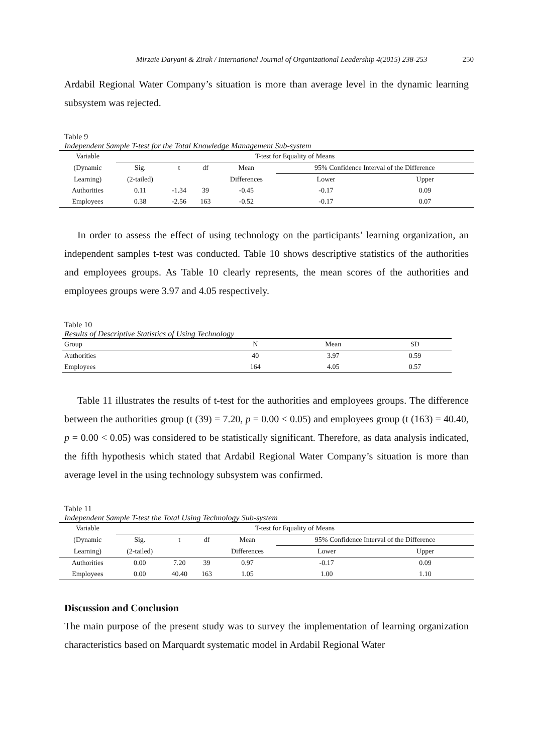Mirzaie Daryani & Zirak / International Journal of Organizational Leadership 4(2015) 238-253 250
Ardabil Regional Water Company’s situation is more than average level in the dynamic learning subsystem was rejected.
Table 9
Independent Sample T-test for the Total Knowledge Management Sub-system
| Variable | T-test for Equality of Means | | | | | |
| (Dynamic | Sig. | t | df | Mean | 95% Confidence Interval of the Difference | |
| Learning) | (2-tailed) | | | Differences | Lower | Upper |
| Authorities | 0.11 | -1.34 | 39 | -0.45 | -0.17 | 0.09 |
| Employees | 0.38 | -2.56 | 163 | -0.52 | -0.17 | 0.07 |
In order to assess the effect of using technology on the participants’ learning organization, an independent samples t-test was conducted. Table 10 shows descriptive statistics of the authorities and employees groups. As Table 10 clearly represents, the mean scores of the authorities and employees groups were 3.97 and 4.05 respectively.
Table 10
Results of Descriptive Statistics of Using Technology
| Group | N | Mean | SD |
| Authorities | 40 | 3.97 | 0.59 |
| Employees | 164 | 4.05 | 0.57 |
Table 11 illustrates the results of t-test for the authorities and employees groups. The difference between the authorities group (t (39) = 7.20, p = 0.00 < 0.05) and employees group (t (163) = 40.40, p = 0.00 < 0.05) was considered to be statistically significant. Therefore, as data analysis indicated, the fifth hypothesis which stated that Ardabil Regional Water Company’s situation is more than average level in the using technology subsystem was confirmed.
Table 11
Independent Sample T-test the Total Using Technology Sub-system
| Variable | T-test for Equality of Means | | | | | |
| (Dynamic | Sig. | t | df | Mean | 95% Confidence Interval of the Difference | |
| Learning) | (2-tailed) | | | Differences | Lower | Upper |
| Authorities | 0.00 | 7.20 | 39 | 0.97 | -0.17 | 0.09 |
| Employees | 0.00 | 40.40 | 163 | 1.05 | 1.00 | 1.10 |
Discussion and Conclusion
The main purpose of the present study was to survey the implementation of learning organization characteristics based on Marquardt systematic model in Ardabil Regional Water